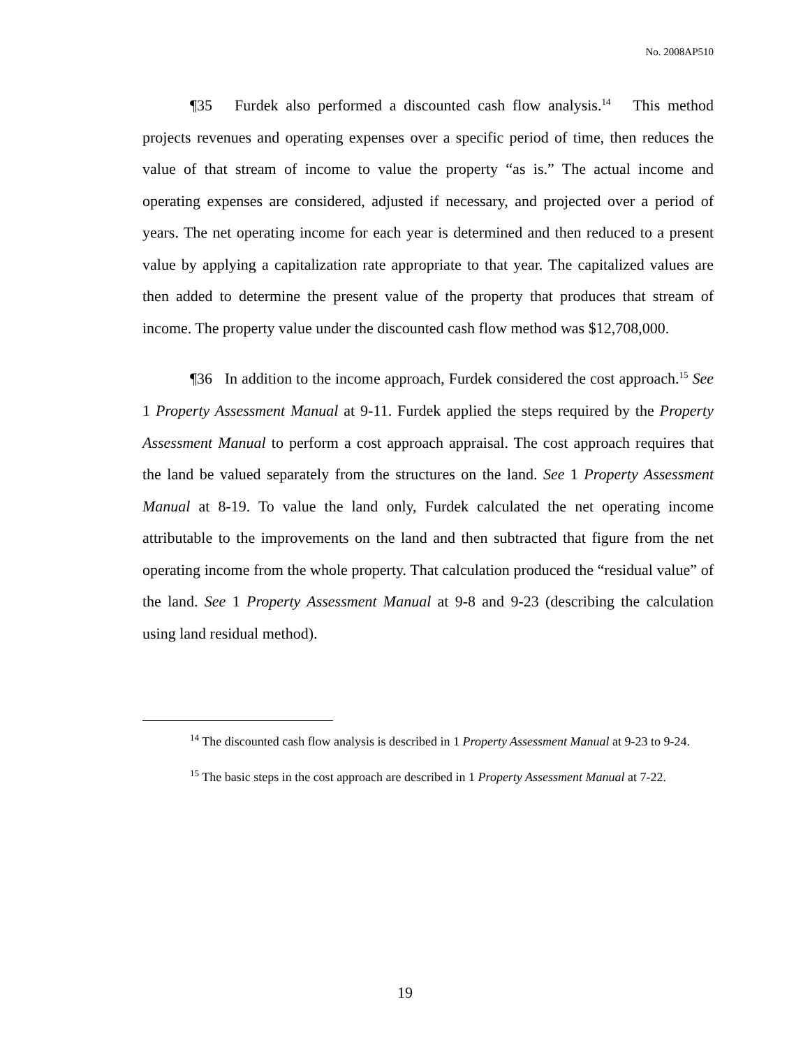No. 2008AP510
¶35 Furdek also performed a discounted cash flow analysis.<sup>14</sup> This method projects revenues and operating expenses over a specific period of time, then reduces the value of that stream of income to value the property “as is.” The actual income and operating expenses are considered, adjusted if necessary, and projected over a period of years. The net operating income for each year is determined and then reduced to a present value by applying a capitalization rate appropriate to that year. The capitalized values are then added to determine the present value of the property that produces that stream of income. The property value under the discounted cash flow method was $12,708,000.
¶36 In addition to the income approach, Furdek considered the cost approach.<sup>15</sup> See 1 Property Assessment Manual at 9-11. Furdek applied the steps required by the Property Assessment Manual to perform a cost approach appraisal. The cost approach requires that the land be valued separately from the structures on the land. See 1 Property Assessment Manual at 8-19. To value the land only, Furdek calculated the net operating income attributable to the improvements on the land and then subtracted that figure from the net operating income from the whole property. That calculation produced the “residual value” of the land. See 1 Property Assessment Manual at 9-8 and 9-23 (describing the calculation using land residual method).
<sup>14</sup> The discounted cash flow analysis is described in 1 Property Assessment Manual at 9-23 to 9-24.
<sup>15</sup> The basic steps in the cost approach are described in 1 Property Assessment Manual at 7-22.
19